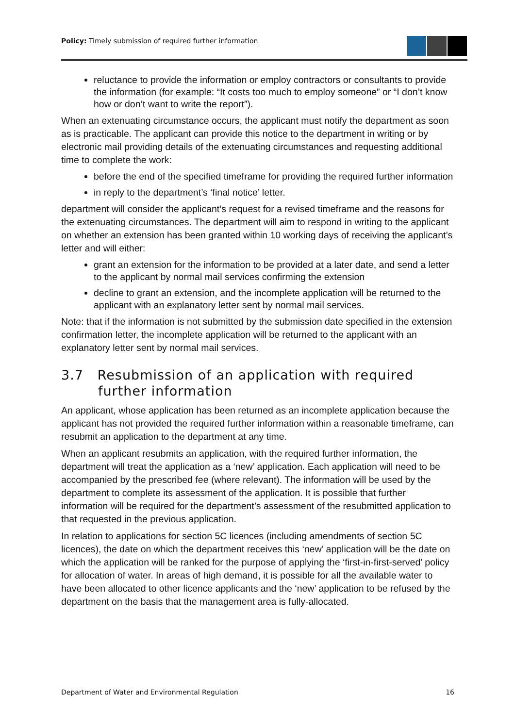Policy: Timely submission of required further information
reluctance to provide the information or employ contractors or consultants to provide the information (for example: “It costs too much to employ someone” or “I don’t know how or don’t want to write the report”).
When an extenuating circumstance occurs, the applicant must notify the department as soon as is practicable. The applicant can provide this notice to the department in writing or by electronic mail providing details of the extenuating circumstances and requesting additional time to complete the work:
before the end of the specified timeframe for providing the required further information
in reply to the department’s ‘final notice’ letter.
department will consider the applicant’s request for a revised timeframe and the reasons for the extenuating circumstances. The department will aim to respond in writing to the applicant on whether an extension has been granted within 10 working days of receiving the applicant’s letter and will either:
grant an extension for the information to be provided at a later date, and send a letter to the applicant by normal mail services confirming the extension
decline to grant an extension, and the incomplete application will be returned to the applicant with an explanatory letter sent by normal mail services.
Note: that if the information is not submitted by the submission date specified in the extension confirmation letter, the incomplete application will be returned to the applicant with an explanatory letter sent by normal mail services.
3.7 Resubmission of an application with required further information
An applicant, whose application has been returned as an incomplete application because the applicant has not provided the required further information within a reasonable timeframe, can resubmit an application to the department at any time.
When an applicant resubmits an application, with the required further information, the department will treat the application as a ‘new’ application. Each application will need to be accompanied by the prescribed fee (where relevant). The information will be used by the department to complete its assessment of the application. It is possible that further information will be required for the department’s assessment of the resubmitted application to that requested in the previous application.
In relation to applications for section 5C licences (including amendments of section 5C licences), the date on which the department receives this ‘new’ application will be the date on which the application will be ranked for the purpose of applying the ‘first-in-first-served’ policy for allocation of water. In areas of high demand, it is possible for all the available water to have been allocated to other licence applicants and the ‘new’ application to be refused by the department on the basis that the management area is fully-allocated.
Department of Water and Environmental Regulation 16